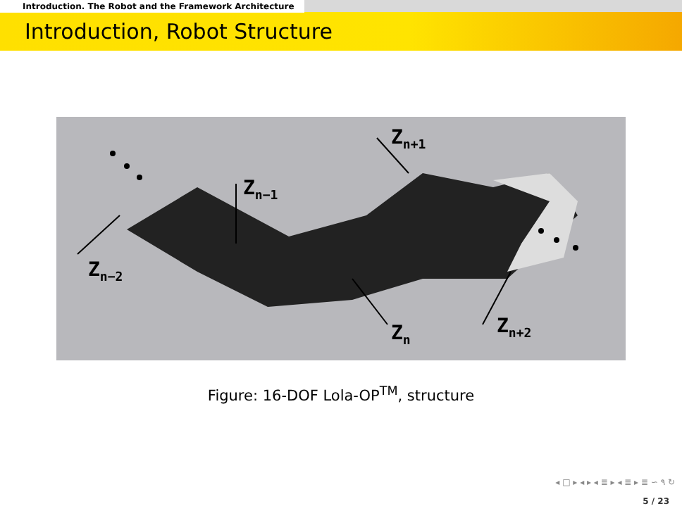Introduction. The Robot and the Framework Architecture
Introduction, Robot Structure
Z<sub>n−1</sub>
Z<sub>n−2</sub>
Z<sub>n+1</sub>
Z<sub>n</sub> Z<sub>n+2</sub>
Figure: 16-DOF Lola-OP<sup>TM</sup>, structure
◂ □ ▸ ◂ ▸ ◂ ≣ ▸ ◂ ≣ ▸ ≣ ∽ ۹ ↻
5 / 23